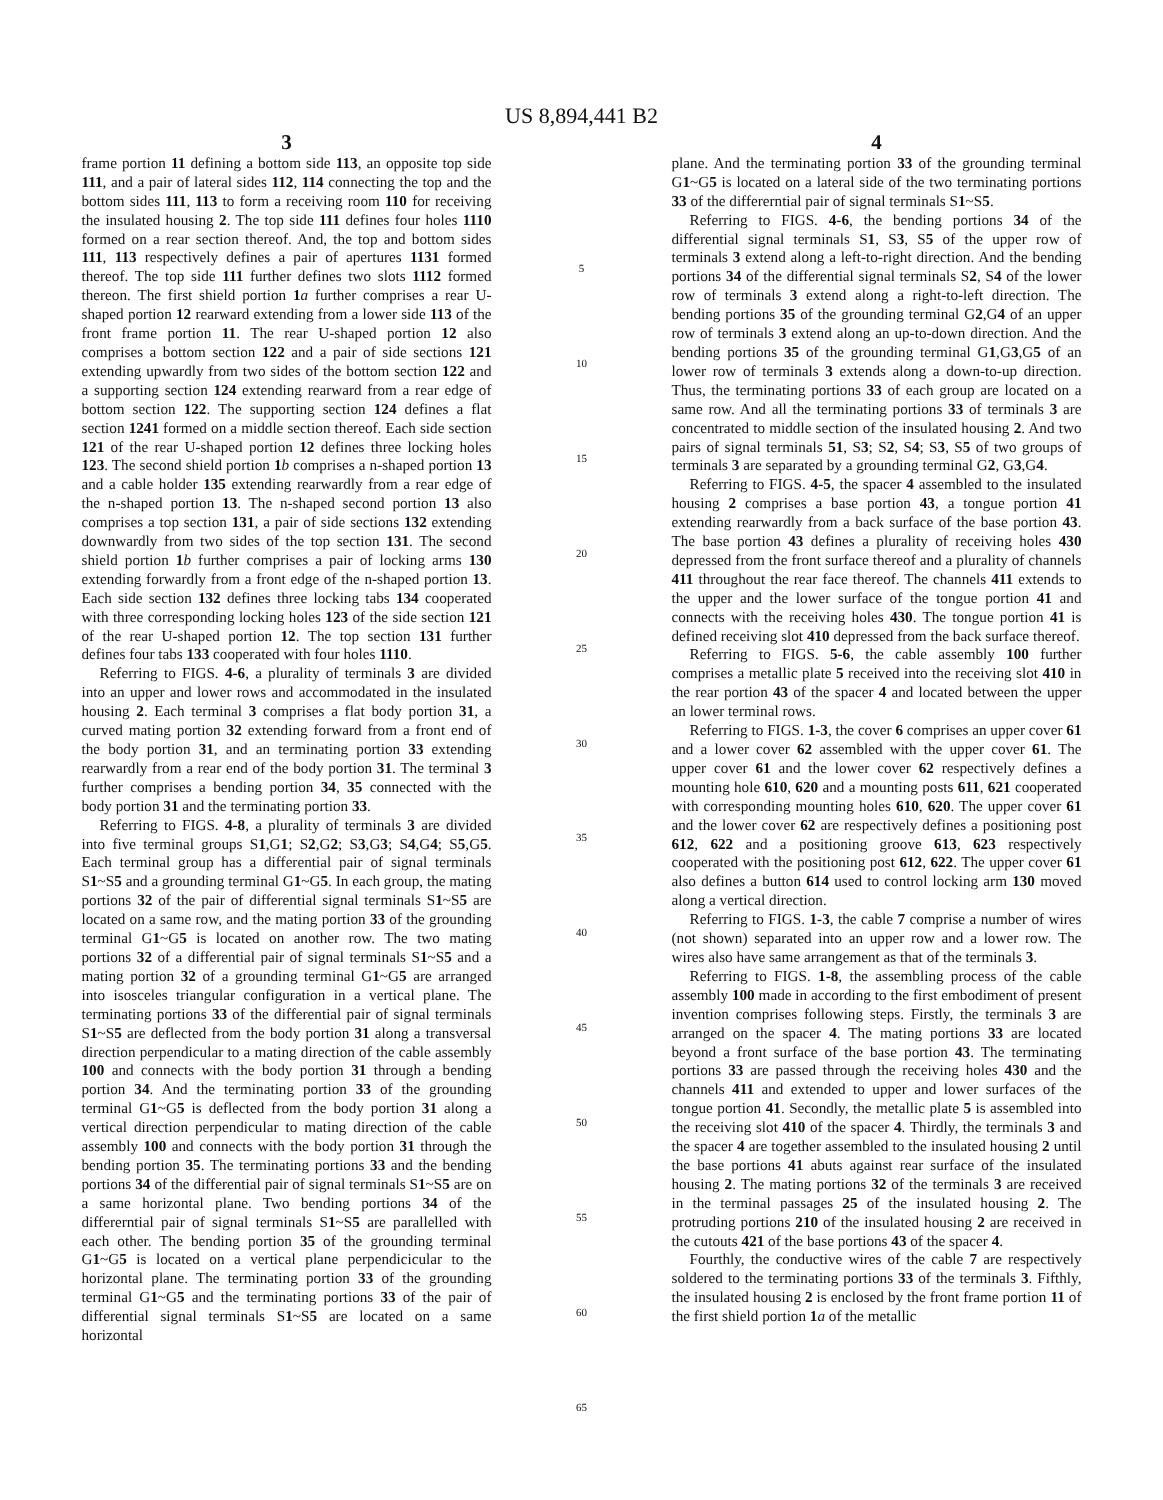US 8,894,441 B2
3
frame portion 11 defining a bottom side 113, an opposite top side 111, and a pair of lateral sides 112, 114 connecting the top and the bottom sides 111, 113 to form a receiving room 110 for receiving the insulated housing 2. The top side 111 defines four holes 1110 formed on a rear section thereof. And, the top and bottom sides 111, 113 respectively defines a pair of apertures 1131 formed thereof. The top side 111 further defines two slots 1112 formed thereon. The first shield portion 1 a further comprises a rear U-shaped portion 12 rearward extending from a lower side 113 of the front frame portion 11. The rear U-shaped portion 12 also comprises a bottom section 122 and a pair of side sections 121 extending upwardly from two sides of the bottom section 122 and a supporting section 124 extending rearward from a rear edge of bottom section 122. The supporting section 124 defines a flat section 1241 formed on a middle section thereof. Each side section 121 of the rear U-shaped portion 12 defines three locking holes 123. The second shield portion 1 b comprises a n-shaped portion 13 and a cable holder 135 extending rearwardly from a rear edge of the n-shaped portion 13. The n-shaped second portion 13 also comprises a top section 131, a pair of side sections 132 extending downwardly from two sides of the top section 131. The second shield portion 1 b further comprises a pair of locking arms 130 extending forwardly from a front edge of the n-shaped portion 13. Each side section 132 defines three locking tabs 134 cooperated with three corresponding locking holes 123 of the side section 121 of the rear U-shaped portion 12. The top section 131 further defines four tabs 133 cooperated with four holes 1110.
Referring to FIGS. 4-6, a plurality of terminals 3 are divided into an upper and lower rows and accommodated in the insulated housing 2. Each terminal 3 comprises a flat body portion 31, a curved mating portion 32 extending forward from a front end of the body portion 31, and an terminating portion 33 extending rearwardly from a rear end of the body portion 31. The terminal 3 further comprises a bending portion 34, 35 connected with the body portion 31 and the terminating portion 33.
Referring to FIGS. 4-8, a plurality of terminals 3 are divided into five terminal groups S1,G1; S2,G2; S3,G3; S4,G4; S5,G5. Each terminal group has a differential pair of signal terminals S1~S5 and a grounding terminal G1~G5. In each group, the mating portions 32 of the pair of differential signal terminals S1~S5 are located on a same row, and the mating portion 33 of the grounding terminal G1~G5 is located on another row. The two mating portions 32 of a differential pair of signal terminals S1~S5 and a mating portion 32 of a grounding terminal G1~G5 are arranged into isosceles triangular configuration in a vertical plane. The terminating portions 33 of the differential pair of signal terminals S1~S5 are deflected from the body portion 31 along a transversal direction perpendicular to a mating direction of the cable assembly 100 and connects with the body portion 31 through a bending portion 34. And the terminating portion 33 of the grounding terminal G1~G5 is deflected from the body portion 31 along a vertical direction perpendicular to mating direction of the cable assembly 100 and connects with the body portion 31 through the bending portion 35. The terminating portions 33 and the bending portions 34 of the differential pair of signal terminals S1~S5 are on a same horizontal plane. Two bending portions 34 of the differerntial pair of signal terminals S1~S5 are parallelled with each other. The bending portion 35 of the grounding terminal G1~G5 is located on a vertical plane perpendicicular to the horizontal plane. The terminating portion 33 of the grounding terminal G1~G5 and the terminating portions 33 of the pair of differential signal terminals S1~S5 are located on a same horizontal
5
10
15
20
25
30
35
40
45
50
55
60
65
4
plane. And the terminating portion 33 of the grounding terminal G1~G5 is located on a lateral side of the two terminating portions 33 of the differerntial pair of signal terminals S1~S5.
Referring to FIGS. 4-6, the bending portions 34 of the differential signal terminals S1, S3, S5 of the upper row of terminals 3 extend along a left-to-right direction. And the bending portions 34 of the differential signal terminals S2, S4 of the lower row of terminals 3 extend along a right-to-left direction. The bending portions 35 of the grounding terminal G2,G4 of an upper row of terminals 3 extend along an up-to-down direction. And the bending portions 35 of the grounding terminal G1,G3,G5 of an lower row of terminals 3 extends along a down-to-up direction. Thus, the terminating portions 33 of each group are located on a same row. And all the terminating portions 33 of terminals 3 are concentrated to middle section of the insulated housing 2. And two pairs of signal terminals 51, S3; S2, S4; S3, S5 of two groups of terminals 3 are separated by a grounding terminal G2, G3,G4.
Referring to FIGS. 4-5, the spacer 4 assembled to the insulated housing 2 comprises a base portion 43, a tongue portion 41 extending rearwardly from a back surface of the base portion 43. The base portion 43 defines a plurality of receiving holes 430 depressed from the front surface thereof and a plurality of channels 411 throughout the rear face thereof. The channels 411 extends to the upper and the lower surface of the tongue portion 41 and connects with the receiving holes 430. The tongue portion 41 is defined receiving slot 410 depressed from the back surface thereof.
Referring to FIGS. 5-6, the cable assembly 100 further comprises a metallic plate 5 received into the receiving slot 410 in the rear portion 43 of the spacer 4 and located between the upper an lower terminal rows.
Referring to FIGS. 1-3, the cover 6 comprises an upper cover 61 and a lower cover 62 assembled with the upper cover 61. The upper cover 61 and the lower cover 62 respectively defines a mounting hole 610, 620 and a mounting posts 611, 621 cooperated with corresponding mounting holes 610, 620. The upper cover 61 and the lower cover 62 are respectively defines a positioning post 612, 622 and a positioning groove 613, 623 respectively cooperated with the positioning post 612, 622. The upper cover 61 also defines a button 614 used to control locking arm 130 moved along a vertical direction.
Referring to FIGS. 1-3, the cable 7 comprise a number of wires (not shown) separated into an upper row and a lower row. The wires also have same arrangement as that of the terminals 3.
Referring to FIGS. 1-8, the assembling process of the cable assembly 100 made in according to the first embodiment of present invention comprises following steps. Firstly, the terminals 3 are arranged on the spacer 4. The mating portions 33 are located beyond a front surface of the base portion 43. The terminating portions 33 are passed through the receiving holes 430 and the channels 411 and extended to upper and lower surfaces of the tongue portion 41. Secondly, the metallic plate 5 is assembled into the receiving slot 410 of the spacer 4. Thirdly, the terminals 3 and the spacer 4 are together assembled to the insulated housing 2 until the base portions 41 abuts against rear surface of the insulated housing 2. The mating portions 32 of the terminals 3 are received in the terminal passages 25 of the insulated housing 2. The protruding portions 210 of the insulated housing 2 are received in the cutouts 421 of the base portions 43 of the spacer 4.
Fourthly, the conductive wires of the cable 7 are respectively soldered to the terminating portions 33 of the terminals 3. Fifthly, the insulated housing 2 is enclosed by the front frame portion 11 of the first shield portion 1 a of the metallic